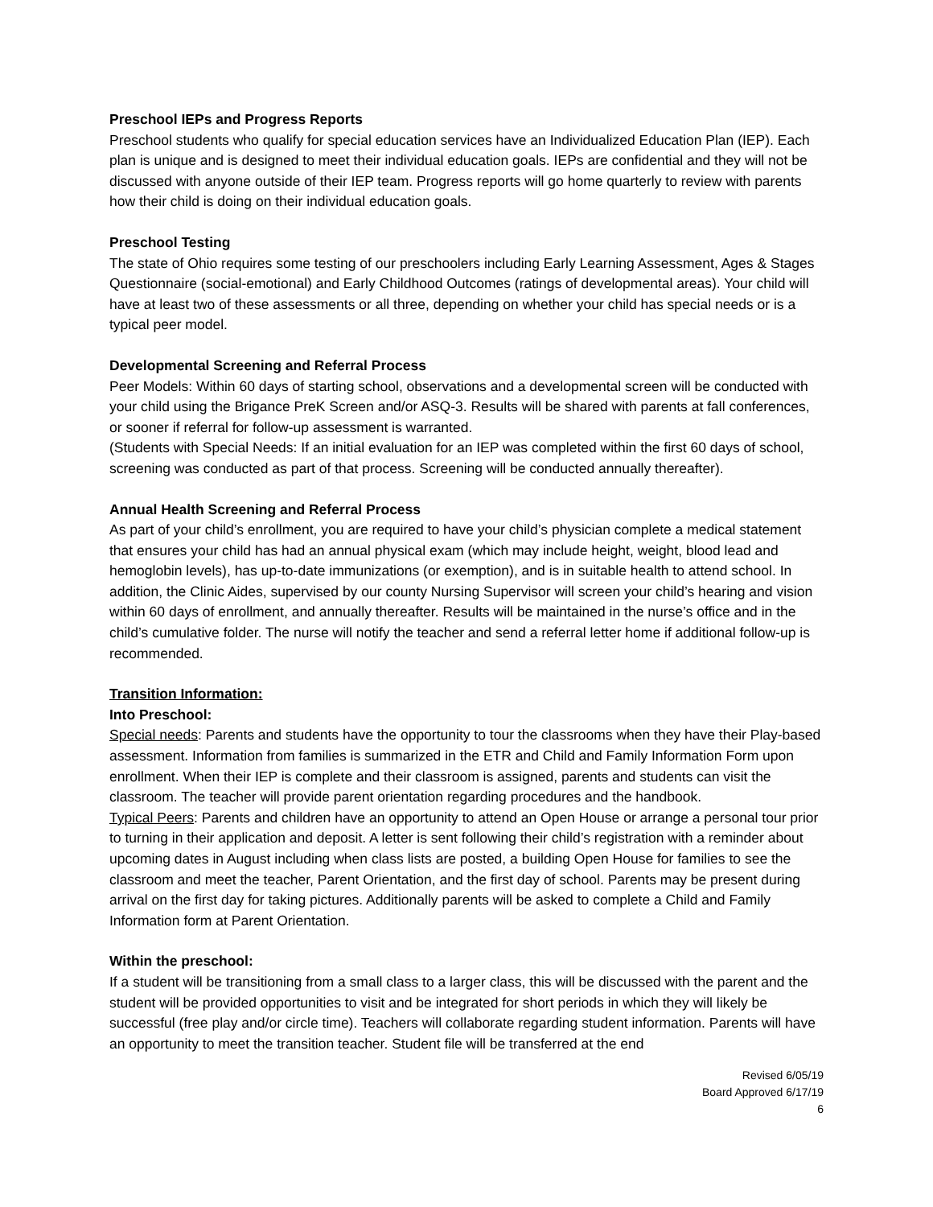Preschool IEPs and Progress Reports
Preschool students who qualify for special education services have an Individualized Education Plan (IEP). Each plan is unique and is designed to meet their individual education goals. IEPs are confidential and they will not be discussed with anyone outside of their IEP team. Progress reports will go home quarterly to review with parents how their child is doing on their individual education goals.
Preschool Testing
The state of Ohio requires some testing of our preschoolers including Early Learning Assessment, Ages & Stages Questionnaire (social-emotional) and Early Childhood Outcomes (ratings of developmental areas). Your child will have at least two of these assessments or all three, depending on whether your child has special needs or is a typical peer model.
Developmental Screening and Referral Process
Peer Models: Within 60 days of starting school, observations and a developmental screen will be conducted with your child using the Brigance PreK Screen and/or ASQ-3. Results will be shared with parents at fall conferences, or sooner if referral for follow-up assessment is warranted.
(Students with Special Needs: If an initial evaluation for an IEP was completed within the first 60 days of school, screening was conducted as part of that process. Screening will be conducted annually thereafter).
Annual Health Screening and Referral Process
As part of your child’s enrollment, you are required to have your child’s physician complete a medical statement that ensures your child has had an annual physical exam (which may include height, weight, blood lead and hemoglobin levels), has up-to-date immunizations (or exemption), and is in suitable health to attend school. In addition, the Clinic Aides, supervised by our county Nursing Supervisor will screen your child’s hearing and vision within 60 days of enrollment, and annually thereafter. Results will be maintained in the nurse’s office and in the child’s cumulative folder. The nurse will notify the teacher and send a referral letter home if additional follow-up is recommended.
Transition Information:
Into Preschool:
Special needs: Parents and students have the opportunity to tour the classrooms when they have their Play-based assessment. Information from families is summarized in the ETR and Child and Family Information Form upon enrollment. When their IEP is complete and their classroom is assigned, parents and students can visit the classroom. The teacher will provide parent orientation regarding procedures and the handbook.
Typical Peers: Parents and children have an opportunity to attend an Open House or arrange a personal tour prior to turning in their application and deposit. A letter is sent following their child’s registration with a reminder about upcoming dates in August including when class lists are posted, a building Open House for families to see the classroom and meet the teacher, Parent Orientation, and the first day of school. Parents may be present during arrival on the first day for taking pictures. Additionally parents will be asked to complete a Child and Family Information form at Parent Orientation.
Within the preschool:
If a student will be transitioning from a small class to a larger class, this will be discussed with the parent and the student will be provided opportunities to visit and be integrated for short periods in which they will likely be successful (free play and/or circle time). Teachers will collaborate regarding student information. Parents will have an opportunity to meet the transition teacher. Student file will be transferred at the end
Revised 6/05/19
Board Approved 6/17/19
6